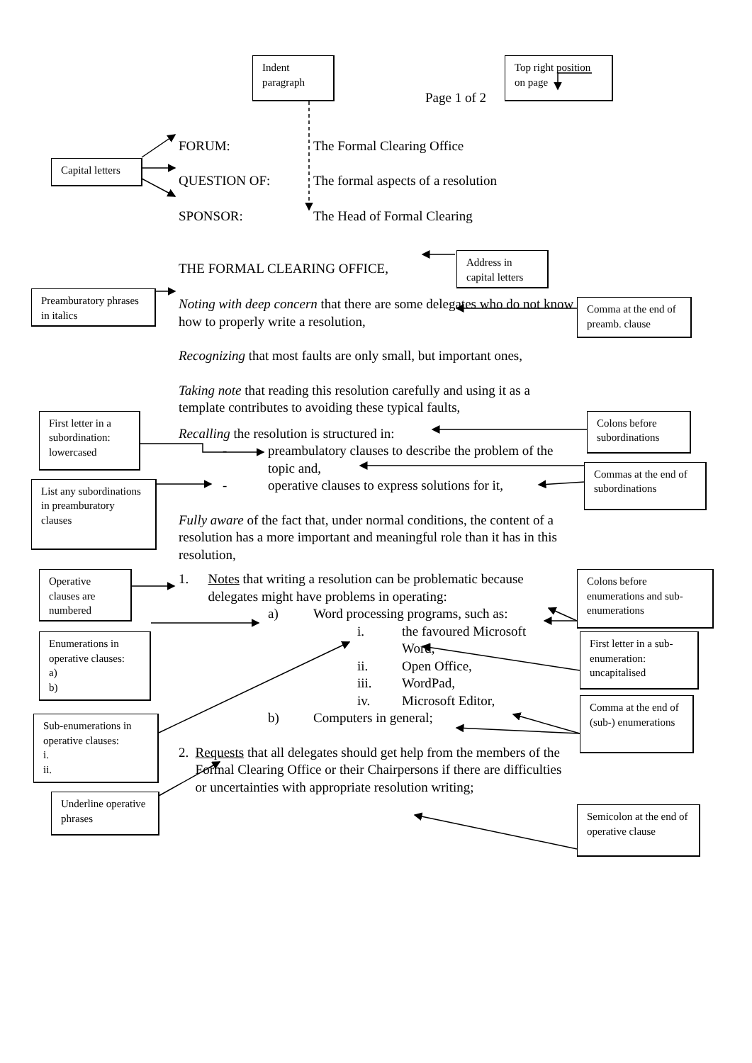Indent paragraph
Page 1 of 2
Top right position on page
Capital letters
FORUM: The Formal Clearing Office
QUESTION OF: The formal aspects of a resolution
SPONSOR: The Head of Formal Clearing
THE FORMAL CLEARING OFFICE,
Address in capital letters
Preamburatory phrases in italics
Noting with deep concern that there are some delegates who do not know how to properly write a resolution,
Recognizing that most faults are only small, but important ones,
Taking note that reading this resolution carefully and using it as a template contributes to avoiding these typical faults,
Comma at the end of preamb. clause
First letter in a subordination: lowercased
List any subordinations in preamburatory clauses
Recalling the resolution is structured in:
- preambulatory clauses to describe the problem of the topic and,
- operative clauses to express solutions for it,
Fully aware of the fact that, under normal conditions, the content of a resolution has a more important and meaningful role than it has in this resolution,
Colons before subordinations
Commas at the end of subordinations
Operative clauses are numbered
Enumerations in operative clauses:
a)
b)
Sub-enumerations in operative clauses:
i.
ii.
Underline operative phrases
1. Notes that writing a resolution can be problematic because delegates might have problems in operating:
a) Word processing programs, such as:
i. the favoured Microsoft Word,
ii. Open Office,
iii. WordPad,
iv. Microsoft Editor,
b) Computers in general;
2. Requests that all delegates should get help from the members of the Formal Clearing Office or their Chairpersons if there are difficulties or uncertainties with appropriate resolution writing;
Colons before enumerations and sub-enumerations
First letter in a sub-enumeration: uncapitalised
Comma at the end of (sub-) enumerations
Semicolon at the end of operative clause